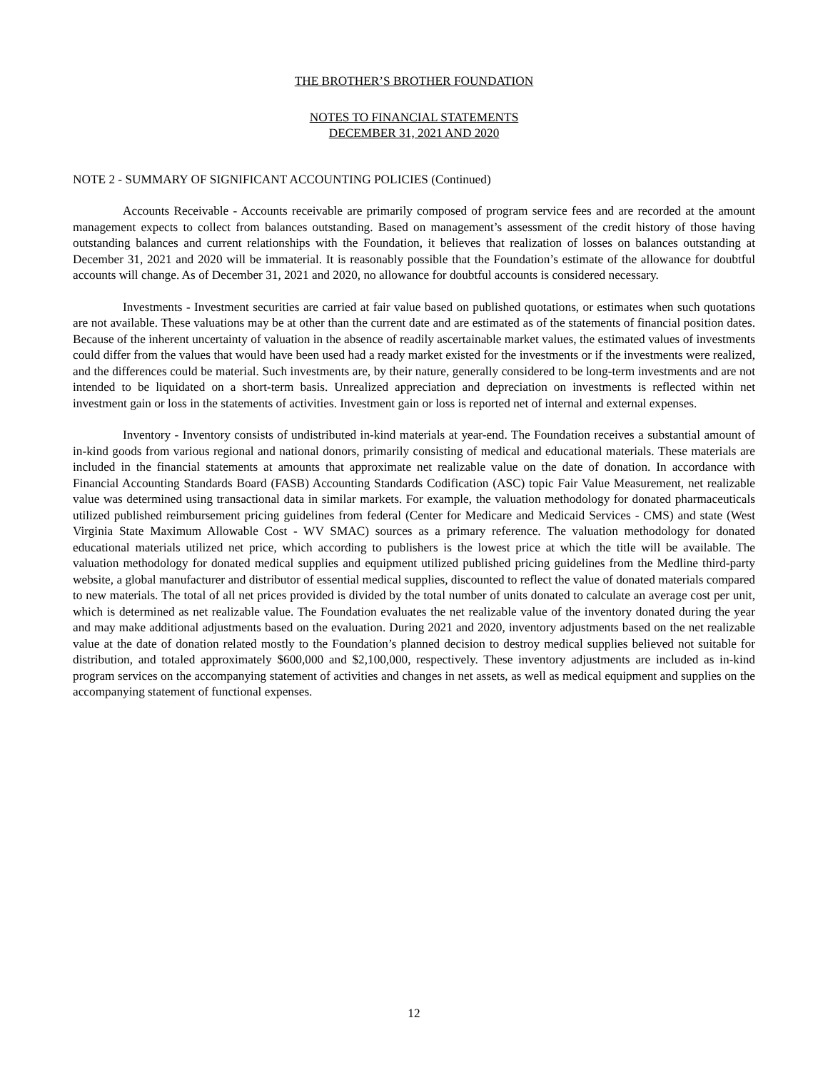THE BROTHER’S BROTHER FOUNDATION
NOTES TO FINANCIAL STATEMENTS
DECEMBER 31, 2021 AND 2020
NOTE 2 - SUMMARY OF SIGNIFICANT ACCOUNTING POLICIES (Continued)
Accounts Receivable - Accounts receivable are primarily composed of program service fees and are recorded at the amount management expects to collect from balances outstanding. Based on management’s assessment of the credit history of those having outstanding balances and current relationships with the Foundation, it believes that realization of losses on balances outstanding at December 31, 2021 and 2020 will be immaterial. It is reasonably possible that the Foundation’s estimate of the allowance for doubtful accounts will change. As of December 31, 2021 and 2020, no allowance for doubtful accounts is considered necessary.
Investments - Investment securities are carried at fair value based on published quotations, or estimates when such quotations are not available. These valuations may be at other than the current date and are estimated as of the statements of financial position dates. Because of the inherent uncertainty of valuation in the absence of readily ascertainable market values, the estimated values of investments could differ from the values that would have been used had a ready market existed for the investments or if the investments were realized, and the differences could be material. Such investments are, by their nature, generally considered to be long-term investments and are not intended to be liquidated on a short-term basis. Unrealized appreciation and depreciation on investments is reflected within net investment gain or loss in the statements of activities. Investment gain or loss is reported net of internal and external expenses.
Inventory - Inventory consists of undistributed in-kind materials at year-end. The Foundation receives a substantial amount of in-kind goods from various regional and national donors, primarily consisting of medical and educational materials. These materials are included in the financial statements at amounts that approximate net realizable value on the date of donation. In accordance with Financial Accounting Standards Board (FASB) Accounting Standards Codification (ASC) topic Fair Value Measurement, net realizable value was determined using transactional data in similar markets. For example, the valuation methodology for donated pharmaceuticals utilized published reimbursement pricing guidelines from federal (Center for Medicare and Medicaid Services - CMS) and state (West Virginia State Maximum Allowable Cost - WV SMAC) sources as a primary reference. The valuation methodology for donated educational materials utilized net price, which according to publishers is the lowest price at which the title will be available. The valuation methodology for donated medical supplies and equipment utilized published pricing guidelines from the Medline third-party website, a global manufacturer and distributor of essential medical supplies, discounted to reflect the value of donated materials compared to new materials. The total of all net prices provided is divided by the total number of units donated to calculate an average cost per unit, which is determined as net realizable value. The Foundation evaluates the net realizable value of the inventory donated during the year and may make additional adjustments based on the evaluation. During 2021 and 2020, inventory adjustments based on the net realizable value at the date of donation related mostly to the Foundation’s planned decision to destroy medical supplies believed not suitable for distribution, and totaled approximately $600,000 and $2,100,000, respectively. These inventory adjustments are included as in-kind program services on the accompanying statement of activities and changes in net assets, as well as medical equipment and supplies on the accompanying statement of functional expenses.
12